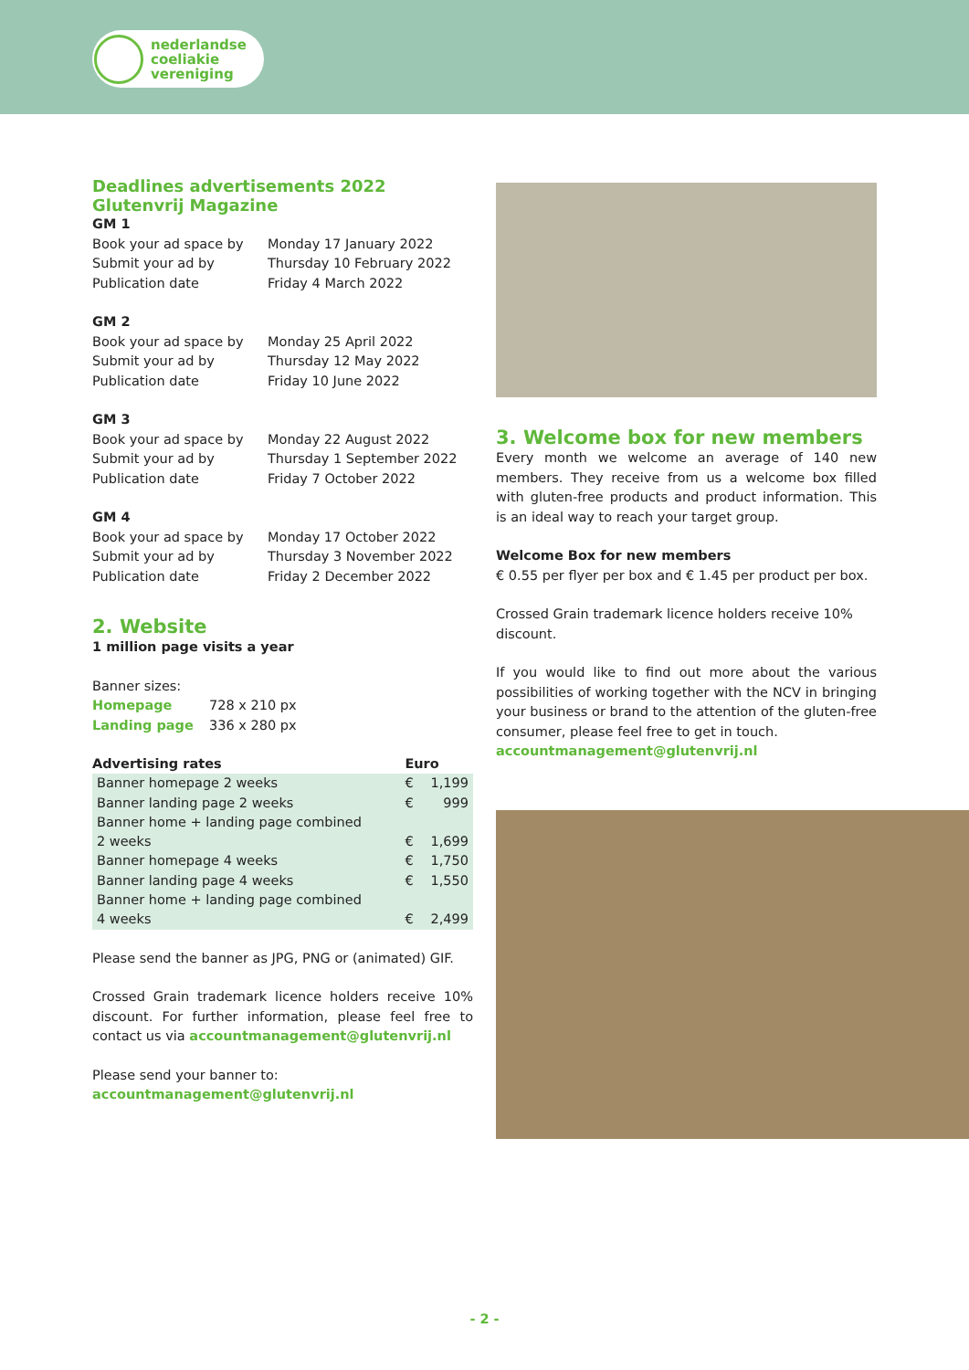nederlandse
coeliakie
vereniging
Deadlines advertisements 2022
Glutenvrij Magazine
GM 1
Book your ad space by Monday 17 January 2022
Submit your ad by Thursday 10 February 2022
Publication date Friday 4 March 2022
GM 2
Book your ad space by Monday 25 April 2022
Submit your ad by Thursday 12 May 2022
Publication date Friday 10 June 2022
GM 3
Book your ad space by Monday 22 August 2022
Submit your ad by Thursday 1 September 2022
Publication date Friday 7 October 2022
GM 4
Book your ad space by Monday 17 October 2022
Submit your ad by Thursday 3 November 2022
Publication date Friday 2 December 2022
2. Website
1 million page visits a year
Banner sizes:
Homepage 728 x 210 px
Landing page 336 x 280 px
| Advertising rates | Euro | |
| --- | --- | --- |
| Banner homepage 2 weeks | € | 1,199 |
| Banner landing page 2 weeks | € | 999 |
| Banner home + landing page combined 2 weeks | € | 1,699 |
| Banner homepage 4 weeks | € | 1,750 |
| Banner landing page 4 weeks | € | 1,550 |
| Banner home + landing page combined 4 weeks | € | 2,499 |
Please send the banner as JPG, PNG or (animated) GIF.
Crossed Grain trademark licence holders receive 10% discount. For further information, please feel free to contact us via accountmanagement@glutenvrij.nl
Please send your banner to:
accountmanagement@glutenvrij.nl
3. Welcome box for new members
Every month we welcome an average of 140 new members. They receive from us a welcome box filled with gluten-free products and product information. This is an ideal way to reach your target group.
Welcome Box for new members
€ 0.55 per flyer per box and € 1.45 per product per box.
Crossed Grain trademark licence holders receive 10% discount.
If you would like to find out more about the various possibilities of working together with the NCV in bringing your business or brand to the attention of the gluten-free consumer, please feel free to get in touch.
accountmanagement@glutenvrij.nl
- 2 -